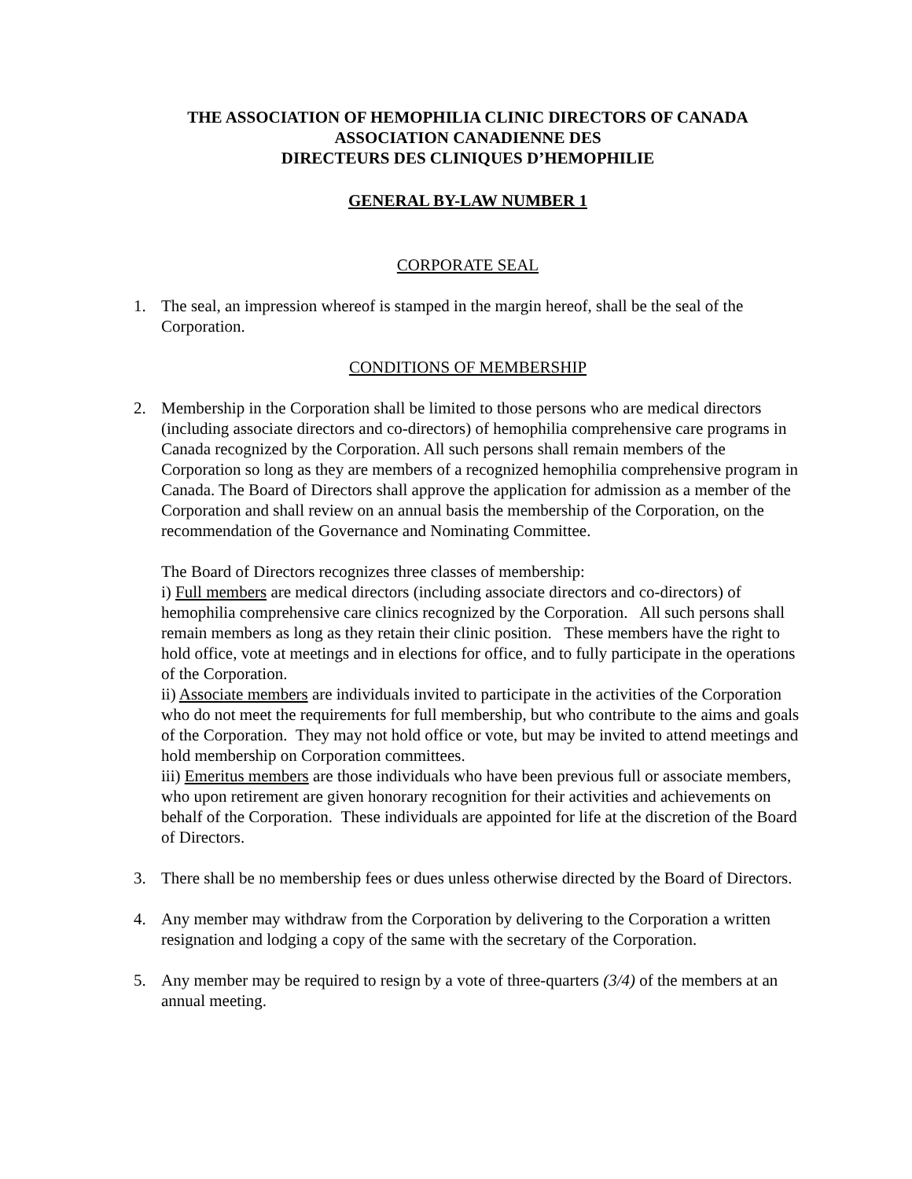THE ASSOCIATION OF HEMOPHILIA CLINIC DIRECTORS OF CANADA
ASSOCIATION CANADIENNE DES
DIRECTEURS DES CLINIQUES D’HEMOPHILIE
GENERAL BY-LAW NUMBER 1
CORPORATE SEAL
1. The seal, an impression whereof is stamped in the margin hereof, shall be the seal of the Corporation.
CONDITIONS OF MEMBERSHIP
2. Membership in the Corporation shall be limited to those persons who are medical directors (including associate directors and co-directors) of hemophilia comprehensive care programs in Canada recognized by the Corporation. All such persons shall remain members of the Corporation so long as they are members of a recognized hemophilia comprehensive program in Canada. The Board of Directors shall approve the application for admission as a member of the Corporation and shall review on an annual basis the membership of the Corporation, on the recommendation of the Governance and Nominating Committee.
The Board of Directors recognizes three classes of membership:
i) Full members are medical directors (including associate directors and co-directors) of hemophilia comprehensive care clinics recognized by the Corporation. All such persons shall remain members as long as they retain their clinic position. These members have the right to hold office, vote at meetings and in elections for office, and to fully participate in the operations of the Corporation.
ii) Associate members are individuals invited to participate in the activities of the Corporation who do not meet the requirements for full membership, but who contribute to the aims and goals of the Corporation. They may not hold office or vote, but may be invited to attend meetings and hold membership on Corporation committees.
iii) Emeritus members are those individuals who have been previous full or associate members, who upon retirement are given honorary recognition for their activities and achievements on behalf of the Corporation. These individuals are appointed for life at the discretion of the Board of Directors.
3. There shall be no membership fees or dues unless otherwise directed by the Board of Directors.
4. Any member may withdraw from the Corporation by delivering to the Corporation a written resignation and lodging a copy of the same with the secretary of the Corporation.
5. Any member may be required to resign by a vote of three-quarters (3/4) of the members at an annual meeting.